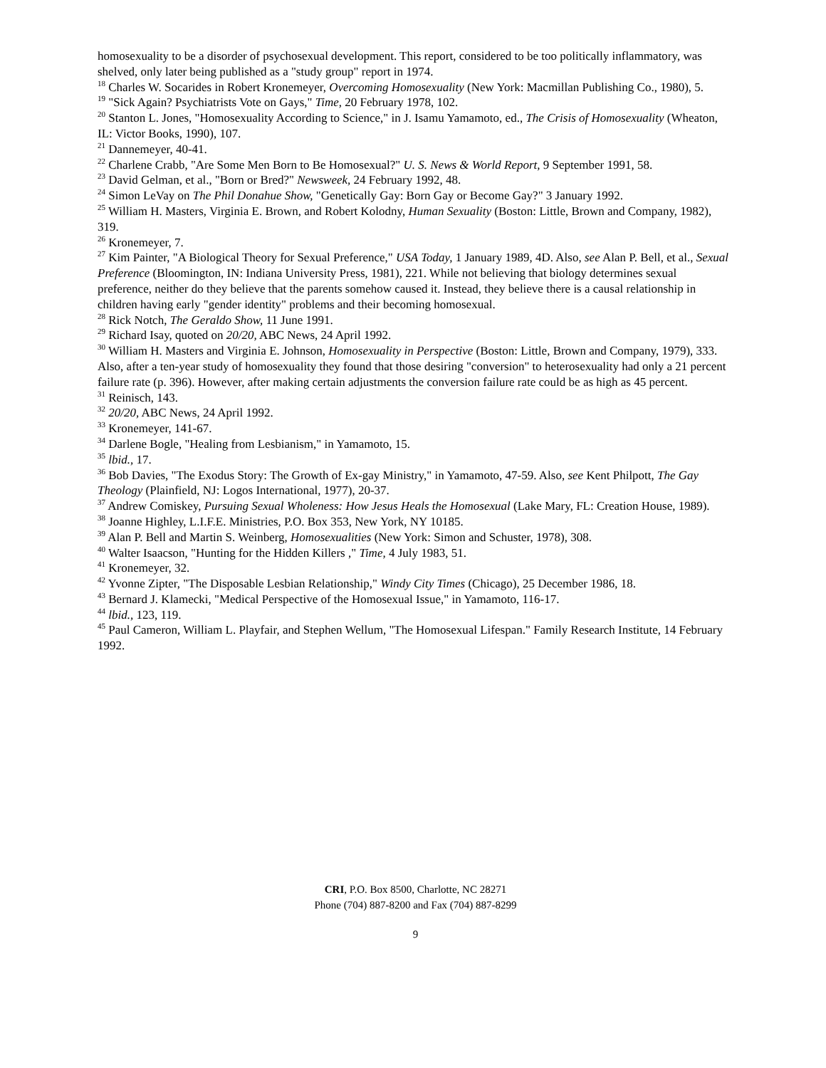homosexuality to be a disorder of psychosexual development. This report, considered to be too politically inflammatory, was shelved, only later being published as a "study group" report in 1974.
<sup>18</sup> Charles W. Socarides in Robert Kronemeyer, Overcoming Homosexuality (New York: Macmillan Publishing Co., 1980), 5.
<sup>19</sup> "Sick Again? Psychiatrists Vote on Gays," Time, 20 February 1978, 102.
<sup>20</sup> Stanton L. Jones, "Homosexuality According to Science," in J. Isamu Yamamoto, ed., The Crisis of Homosexuality (Wheaton, IL: Victor Books, 1990), 107.
<sup>21</sup> Dannemeyer, 40-41.
<sup>22</sup> Charlene Crabb, "Are Some Men Born to Be Homosexual?" U. S. News & World Report, 9 September 1991, 58.
<sup>23</sup> David Gelman, et al., "Born or Bred?" Newsweek, 24 February 1992, 48.
<sup>24</sup> Simon LeVay on The Phil Donahue Show, "Genetically Gay: Born Gay or Become Gay?" 3 January 1992.
<sup>25</sup> William H. Masters, Virginia E. Brown, and Robert Kolodny, Human Sexuality (Boston: Little, Brown and Company, 1982), 319.
<sup>26</sup> Kronemeyer, 7.
<sup>27</sup> Kim Painter, "A Biological Theory for Sexual Preference," USA Today, 1 January 1989, 4D. Also, see Alan P. Bell, et al., Sexual Preference (Bloomington, IN: Indiana University Press, 1981), 221. While not believing that biology determines sexual preference, neither do they believe that the parents somehow caused it. Instead, they believe there is a causal relationship in children having early "gender identity" problems and their becoming homosexual.
<sup>28</sup> Rick Notch, The Geraldo Show, 11 June 1991.
<sup>29</sup> Richard Isay, quoted on 20/20, ABC News, 24 April 1992.
<sup>30</sup> William H. Masters and Virginia E. Johnson, Homosexuality in Perspective (Boston: Little, Brown and Company, 1979), 333. Also, after a ten-year study of homosexuality they found that those desiring "conversion" to heterosexuality had only a 21 percent failure rate (p. 396). However, after making certain adjustments the conversion failure rate could be as high as 45 percent.
<sup>31</sup> Reinisch, 143.
<sup>32</sup> 20/20, ABC News, 24 April 1992.
<sup>33</sup> Kronemeyer, 141-67.
<sup>34</sup> Darlene Bogle, "Healing from Lesbianism," in Yamamoto, 15.
<sup>35</sup> lbid., 17.
<sup>36</sup> Bob Davies, "The Exodus Story: The Growth of Ex-gay Ministry," in Yamamoto, 47-59. Also, see Kent Philpott, The Gay Theology (Plainfield, NJ: Logos International, 1977), 20-37.
<sup>37</sup> Andrew Comiskey, Pursuing Sexual Wholeness: How Jesus Heals the Homosexual (Lake Mary, FL: Creation House, 1989).
<sup>38</sup> Joanne Highley, L.I.F.E. Ministries, P.O. Box 353, New York, NY 10185.
<sup>39</sup> Alan P. Bell and Martin S. Weinberg, Homosexualities (New York: Simon and Schuster, 1978), 308.
<sup>40</sup> Walter Isaacson, "Hunting for the Hidden Killers ," Time, 4 July 1983, 51.
<sup>41</sup> Kronemeyer, 32.
<sup>42</sup> Yvonne Zipter, "The Disposable Lesbian Relationship," Windy City Times (Chicago), 25 December 1986, 18.
<sup>43</sup> Bernard J. Klamecki, "Medical Perspective of the Homosexual Issue," in Yamamoto, 116-17.
<sup>44</sup> lbid., 123, 119.
<sup>45</sup> Paul Cameron, William L. Playfair, and Stephen Wellum, "The Homosexual Lifespan." Family Research Institute, 14 February 1992.
CRI, P.O. Box 8500, Charlotte, NC 28271
Phone (704) 887-8200 and Fax (704) 887-8299
9